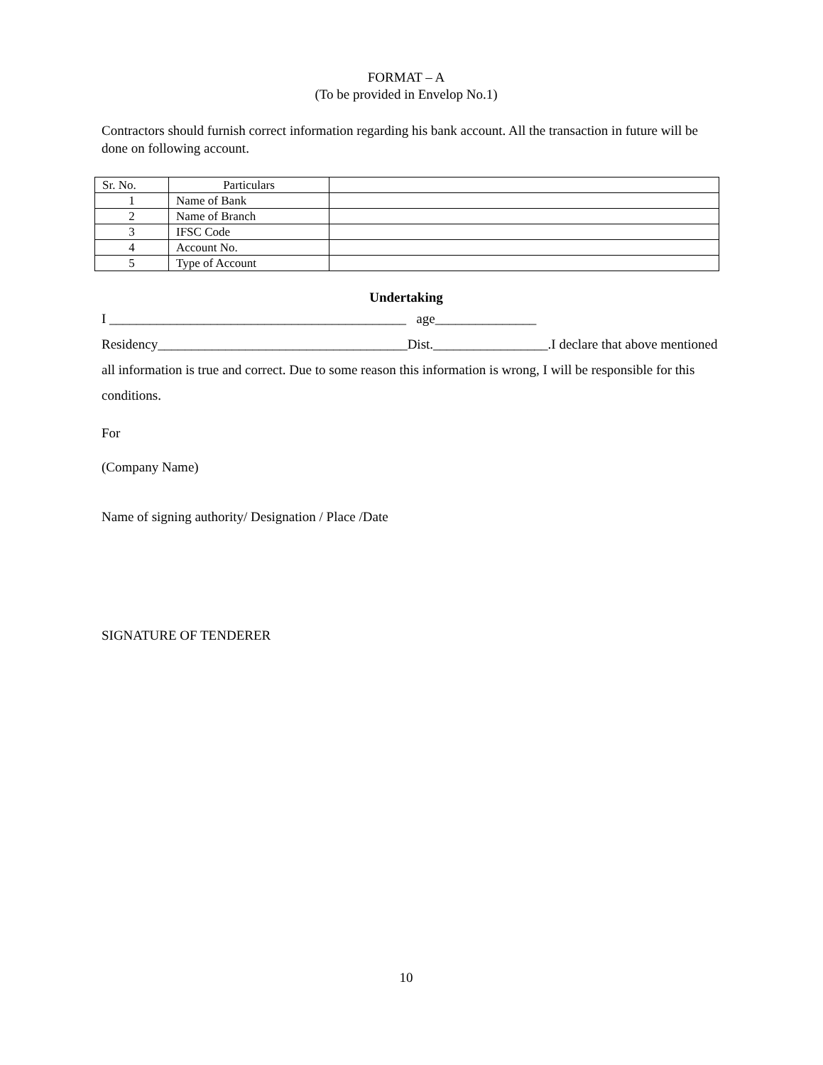FORMAT – A
(To be provided in Envelop No.1)
Contractors should furnish correct information regarding his bank account. All the transaction in future will be done on following account.
| Sr. No. | Particulars | |
| 1 | Name of Bank | |
| 2 | Name of Branch | |
| 3 | IFSC Code | |
| 4 | Account No. | |
| 5 | Type of Account | |
Undertaking
I ____________________________________________ age_______________
Residency_____________________________________Dist._________________.I declare that above mentioned all information is true and correct. Due to some reason this information is wrong, I will be responsible for this conditions.
For
(Company Name)
Name of signing authority/ Designation / Place /Date
SIGNATURE OF TENDERER
10